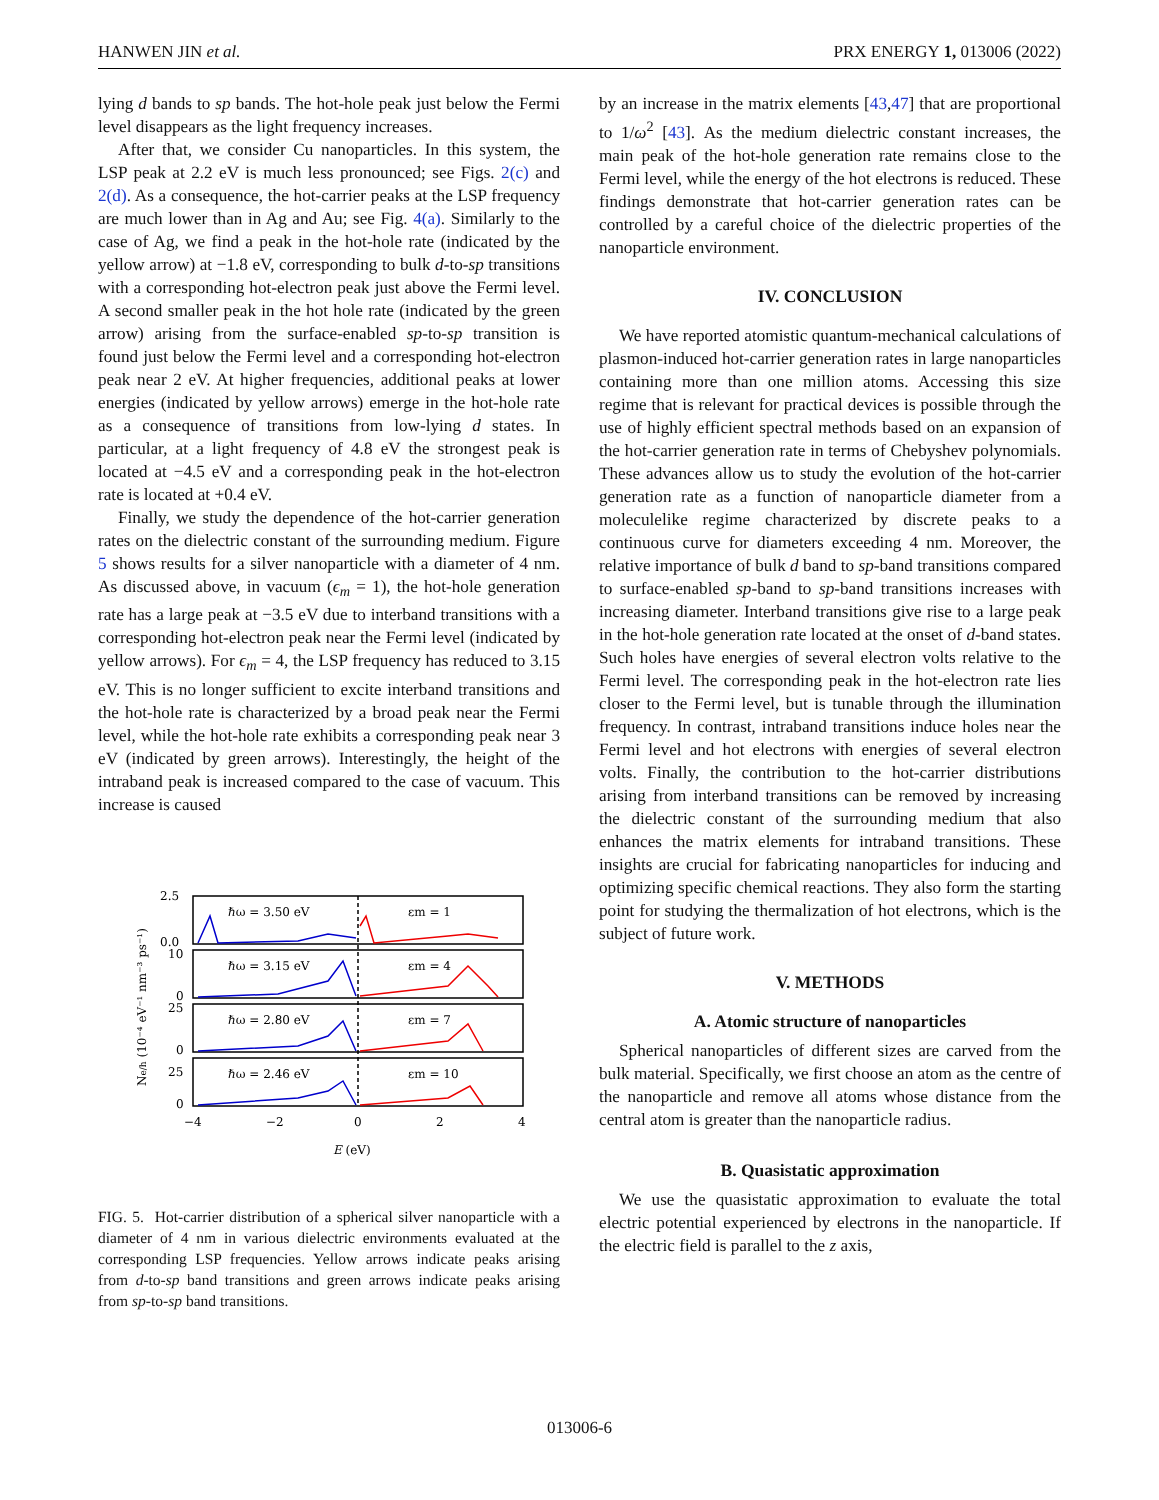HANWEN JIN et al. PRX ENERGY 1, 013006 (2022)
lying d bands to sp bands. The hot-hole peak just below the Fermi level disappears as the light frequency increases.
After that, we consider Cu nanoparticles. In this system, the LSP peak at 2.2 eV is much less pronounced; see Figs. 2(c) and 2(d). As a consequence, the hot-carrier peaks at the LSP frequency are much lower than in Ag and Au; see Fig. 4(a). Similarly to the case of Ag, we find a peak in the hot-hole rate (indicated by the yellow arrow) at −1.8 eV, corresponding to bulk d-to-sp transitions with a corresponding hot-electron peak just above the Fermi level. A second smaller peak in the hot hole rate (indicated by the green arrow) arising from the surface-enabled sp-to-sp transition is found just below the Fermi level and a corresponding hot-electron peak near 2 eV. At higher frequencies, additional peaks at lower energies (indicated by yellow arrows) emerge in the hot-hole rate as a consequence of transitions from low-lying d states. In particular, at a light frequency of 4.8 eV the strongest peak is located at −4.5 eV and a corresponding peak in the hot-electron rate is located at +0.4 eV.
Finally, we study the dependence of the hot-carrier generation rates on the dielectric constant of the surrounding medium. Figure 5 shows results for a silver nanoparticle with a diameter of 4 nm. As discussed above, in vacuum (ϵ<sub>m</sub> = 1), the hot-hole generation rate has a large peak at −3.5 eV due to interband transitions with a corresponding hot-electron peak near the Fermi level (indicated by yellow arrows). For ϵ<sub>m</sub> = 4, the LSP frequency has reduced to 3.15 eV. This is no longer sufficient to excite interband transitions and the hot-hole rate is characterized by a broad peak near the Fermi level, while the hot-hole rate exhibits a corresponding peak near 3 eV (indicated by green arrows). Interestingly, the height of the intraband peak is increased compared to the case of vacuum. This increase is caused
Ne/h (10⁻⁴ eV⁻¹ nm⁻³ ps⁻¹)
2.5
0.0
10
0
25
0
25
0
−4
−2
0
2
4
E (eV)
ℏω = 3.50 eV
εm = 1
ℏω = 3.15 eV
εm = 4
ℏω = 2.80 eV
εm = 7
ℏω = 2.46 eV
εm = 10
FIG. 5. Hot-carrier distribution of a spherical silver nanoparticle with a diameter of 4 nm in various dielectric environments evaluated at the corresponding LSP frequencies. Yellow arrows indicate peaks arising from d-to-sp band transitions and green arrows indicate peaks arising from sp-to-sp band transitions.
by an increase in the matrix elements [43,47] that are proportional to 1/ω<sup>2</sup> [43]. As the medium dielectric constant increases, the main peak of the hot-hole generation rate remains close to the Fermi level, while the energy of the hot electrons is reduced. These findings demonstrate that hot-carrier generation rates can be controlled by a careful choice of the dielectric properties of the nanoparticle environment.
IV. CONCLUSION
We have reported atomistic quantum-mechanical calculations of plasmon-induced hot-carrier generation rates in large nanoparticles containing more than one million atoms. Accessing this size regime that is relevant for practical devices is possible through the use of highly efficient spectral methods based on an expansion of the hot-carrier generation rate in terms of Chebyshev polynomials. These advances allow us to study the evolution of the hot-carrier generation rate as a function of nanoparticle diameter from a moleculelike regime characterized by discrete peaks to a continuous curve for diameters exceeding 4 nm. Moreover, the relative importance of bulk d band to sp-band transitions compared to surface-enabled sp-band to sp-band transitions increases with increasing diameter. Interband transitions give rise to a large peak in the hot-hole generation rate located at the onset of d-band states. Such holes have energies of several electron volts relative to the Fermi level. The corresponding peak in the hot-electron rate lies closer to the Fermi level, but is tunable through the illumination frequency. In contrast, intraband transitions induce holes near the Fermi level and hot electrons with energies of several electron volts. Finally, the contribution to the hot-carrier distributions arising from interband transitions can be removed by increasing the dielectric constant of the surrounding medium that also enhances the matrix elements for intraband transitions. These insights are crucial for fabricating nanoparticles for inducing and optimizing specific chemical reactions. They also form the starting point for studying the thermalization of hot electrons, which is the subject of future work.
V. METHODS
A. Atomic structure of nanoparticles
Spherical nanoparticles of different sizes are carved from the bulk material. Specifically, we first choose an atom as the centre of the nanoparticle and remove all atoms whose distance from the central atom is greater than the nanoparticle radius.
B. Quasistatic approximation
We use the quasistatic approximation to evaluate the total electric potential experienced by electrons in the nanoparticle. If the electric field is parallel to the z axis,
013006-6